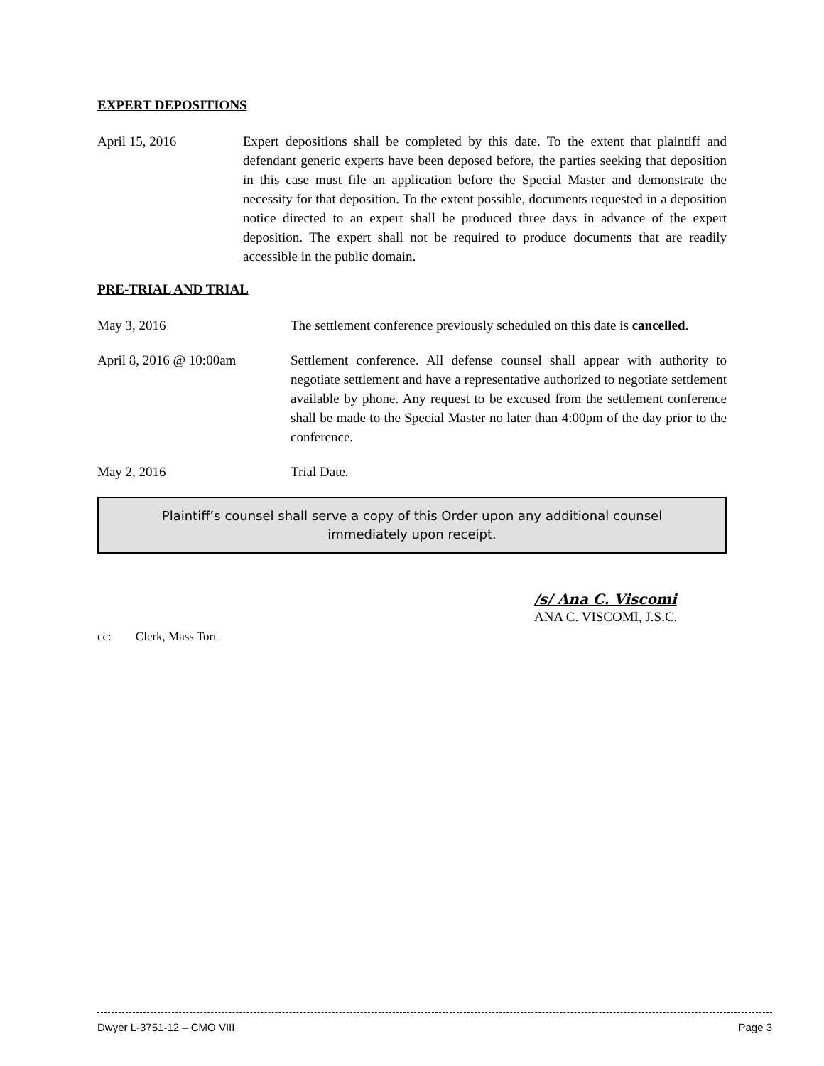EXPERT DEPOSITIONS
April 15, 2016 Expert depositions shall be completed by this date. To the extent that plaintiff and defendant generic experts have been deposed before, the parties seeking that deposition in this case must file an application before the Special Master and demonstrate the necessity for that deposition. To the extent possible, documents requested in a deposition notice directed to an expert shall be produced three days in advance of the expert deposition. The expert shall not be required to produce documents that are readily accessible in the public domain.
PRE-TRIAL AND TRIAL
May 3, 2016 The settlement conference previously scheduled on this date is cancelled.
April 8, 2016 @ 10:00am Settlement conference. All defense counsel shall appear with authority to negotiate settlement and have a representative authorized to negotiate settlement available by phone. Any request to be excused from the settlement conference shall be made to the Special Master no later than 4:00pm of the day prior to the conference.
May 2, 2016 Trial Date.
Plaintiff’s counsel shall serve a copy of this Order upon any additional counsel immediately upon receipt.
/s/ Ana C. Viscomi
ANA C. VISCOMI, J.S.C.
cc: Clerk, Mass Tort
Dwyer L-3751-12 – CMO VIII Page 3